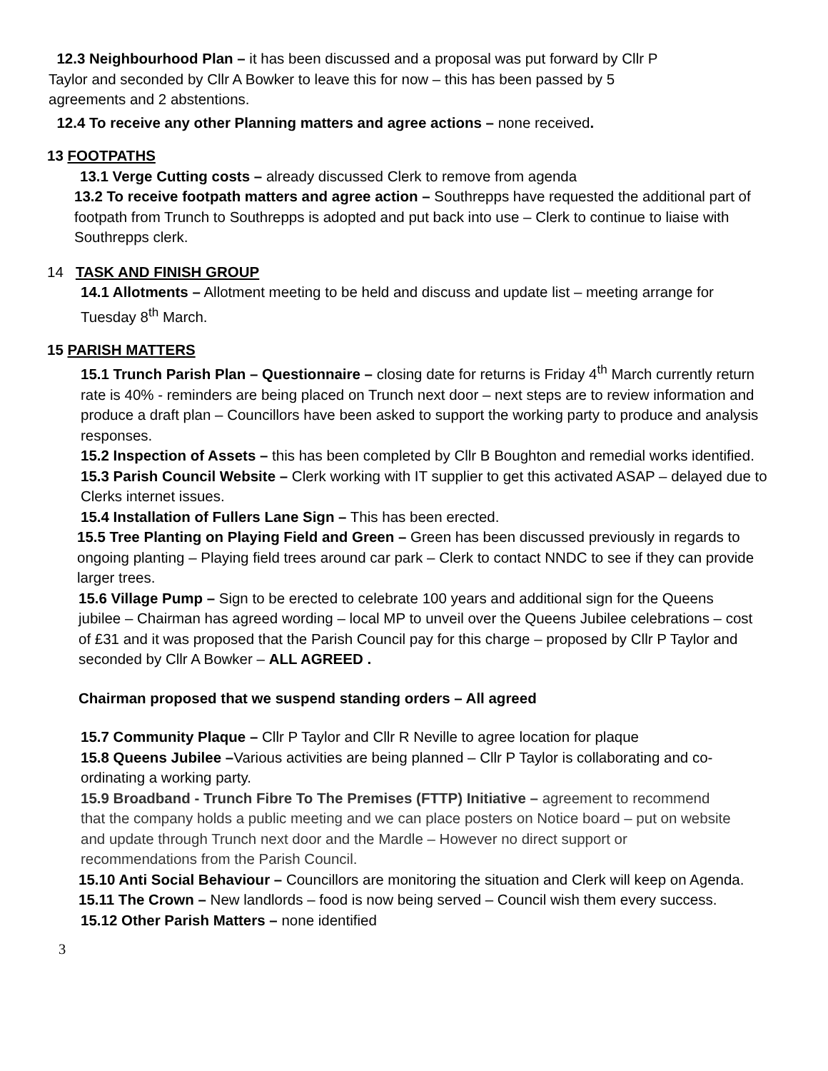12.3 Neighbourhood Plan – it has been discussed and a proposal was put forward by Cllr P Taylor and seconded by Cllr A Bowker to leave this for now – this has been passed by 5 agreements and 2 abstentions.
12.4 To receive any other Planning matters and agree actions – none received.
13 FOOTPATHS
13.1 Verge Cutting costs – already discussed Clerk to remove from agenda
13.2 To receive footpath matters and agree action – Southrepps have requested the additional part of footpath from Trunch to Southrepps is adopted and put back into use – Clerk to continue to liaise with Southrepps clerk.
14 TASK AND FINISH GROUP
14.1 Allotments – Allotment meeting to be held and discuss and update list – meeting arrange for Tuesday 8<sup>th</sup> March.
15 PARISH MATTERS
15.1 Trunch Parish Plan – Questionnaire – closing date for returns is Friday 4<sup>th</sup> March currently return rate is 40% - reminders are being placed on Trunch next door – next steps are to review information and produce a draft plan – Councillors have been asked to support the working party to produce and analysis responses.
15.2 Inspection of Assets – this has been completed by Cllr B Boughton and remedial works identified.
15.3 Parish Council Website – Clerk working with IT supplier to get this activated ASAP – delayed due to Clerks internet issues.
15.4 Installation of Fullers Lane Sign – This has been erected.
15.5 Tree Planting on Playing Field and Green – Green has been discussed previously in regards to ongoing planting – Playing field trees around car park – Clerk to contact NNDC to see if they can provide larger trees.
15.6 Village Pump – Sign to be erected to celebrate 100 years and additional sign for the Queens jubilee – Chairman has agreed wording – local MP to unveil over the Queens Jubilee celebrations – cost of £31 and it was proposed that the Parish Council pay for this charge – proposed by Cllr P Taylor and seconded by Cllr A Bowker – ALL AGREED .
Chairman proposed that we suspend standing orders – All agreed
15.7 Community Plaque – Cllr P Taylor and Cllr R Neville to agree location for plaque
15.8 Queens Jubilee –Various activities are being planned – Cllr P Taylor is collaborating and co-ordinating a working party.
15.9 Broadband - Trunch Fibre To The Premises (FTTP) Initiative – agreement to recommend that the company holds a public meeting and we can place posters on Notice board – put on website and update through Trunch next door and the Mardle – However no direct support or recommendations from the Parish Council.
15.10 Anti Social Behaviour – Councillors are monitoring the situation and Clerk will keep on Agenda.
15.11 The Crown – New landlords – food is now being served – Council wish them every success.
15.12 Other Parish Matters – none identified
3